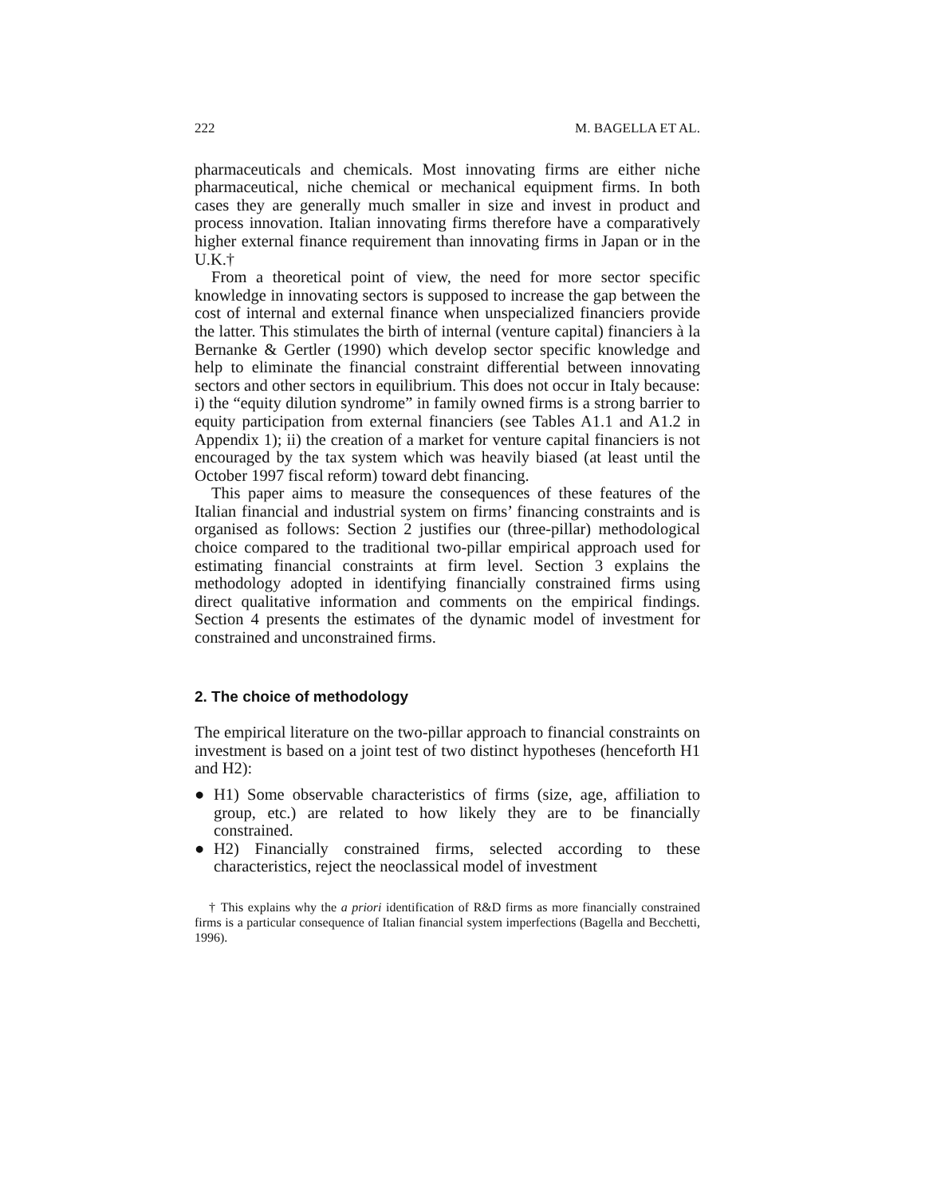222 M. BAGELLA ET AL.
pharmaceuticals and chemicals. Most innovating firms are either niche pharmaceutical, niche chemical or mechanical equipment firms. In both cases they are generally much smaller in size and invest in product and process innovation. Italian innovating firms therefore have a comparatively higher external finance requirement than innovating firms in Japan or in the U.K.†
From a theoretical point of view, the need for more sector specific knowledge in innovating sectors is supposed to increase the gap between the cost of internal and external finance when unspecialized financiers provide the latter. This stimulates the birth of internal (venture capital) financiers à la Bernanke & Gertler (1990) which develop sector specific knowledge and help to eliminate the financial constraint differential between innovating sectors and other sectors in equilibrium. This does not occur in Italy because: i) the “equity dilution syndrome” in family owned firms is a strong barrier to equity participation from external financiers (see Tables A1.1 and A1.2 in Appendix 1); ii) the creation of a market for venture capital financiers is not encouraged by the tax system which was heavily biased (at least until the October 1997 fiscal reform) toward debt financing.
This paper aims to measure the consequences of these features of the Italian financial and industrial system on firms’ financing constraints and is organised as follows: Section 2 justifies our (three-pillar) methodological choice compared to the traditional two-pillar empirical approach used for estimating financial constraints at firm level. Section 3 explains the methodology adopted in identifying financially constrained firms using direct qualitative information and comments on the empirical findings. Section 4 presents the estimates of the dynamic model of investment for constrained and unconstrained firms.
2. The choice of methodology
The empirical literature on the two-pillar approach to financial constraints on investment is based on a joint test of two distinct hypotheses (henceforth H1 and H2):
● H1) Some observable characteristics of firms (size, age, affiliation to group, etc.) are related to how likely they are to be financially constrained.
● H2) Financially constrained firms, selected according to these characteristics, reject the neoclassical model of investment
† This explains why the a priori identification of R&D firms as more financially constrained firms is a particular consequence of Italian financial system imperfections (Bagella and Becchetti, 1996).